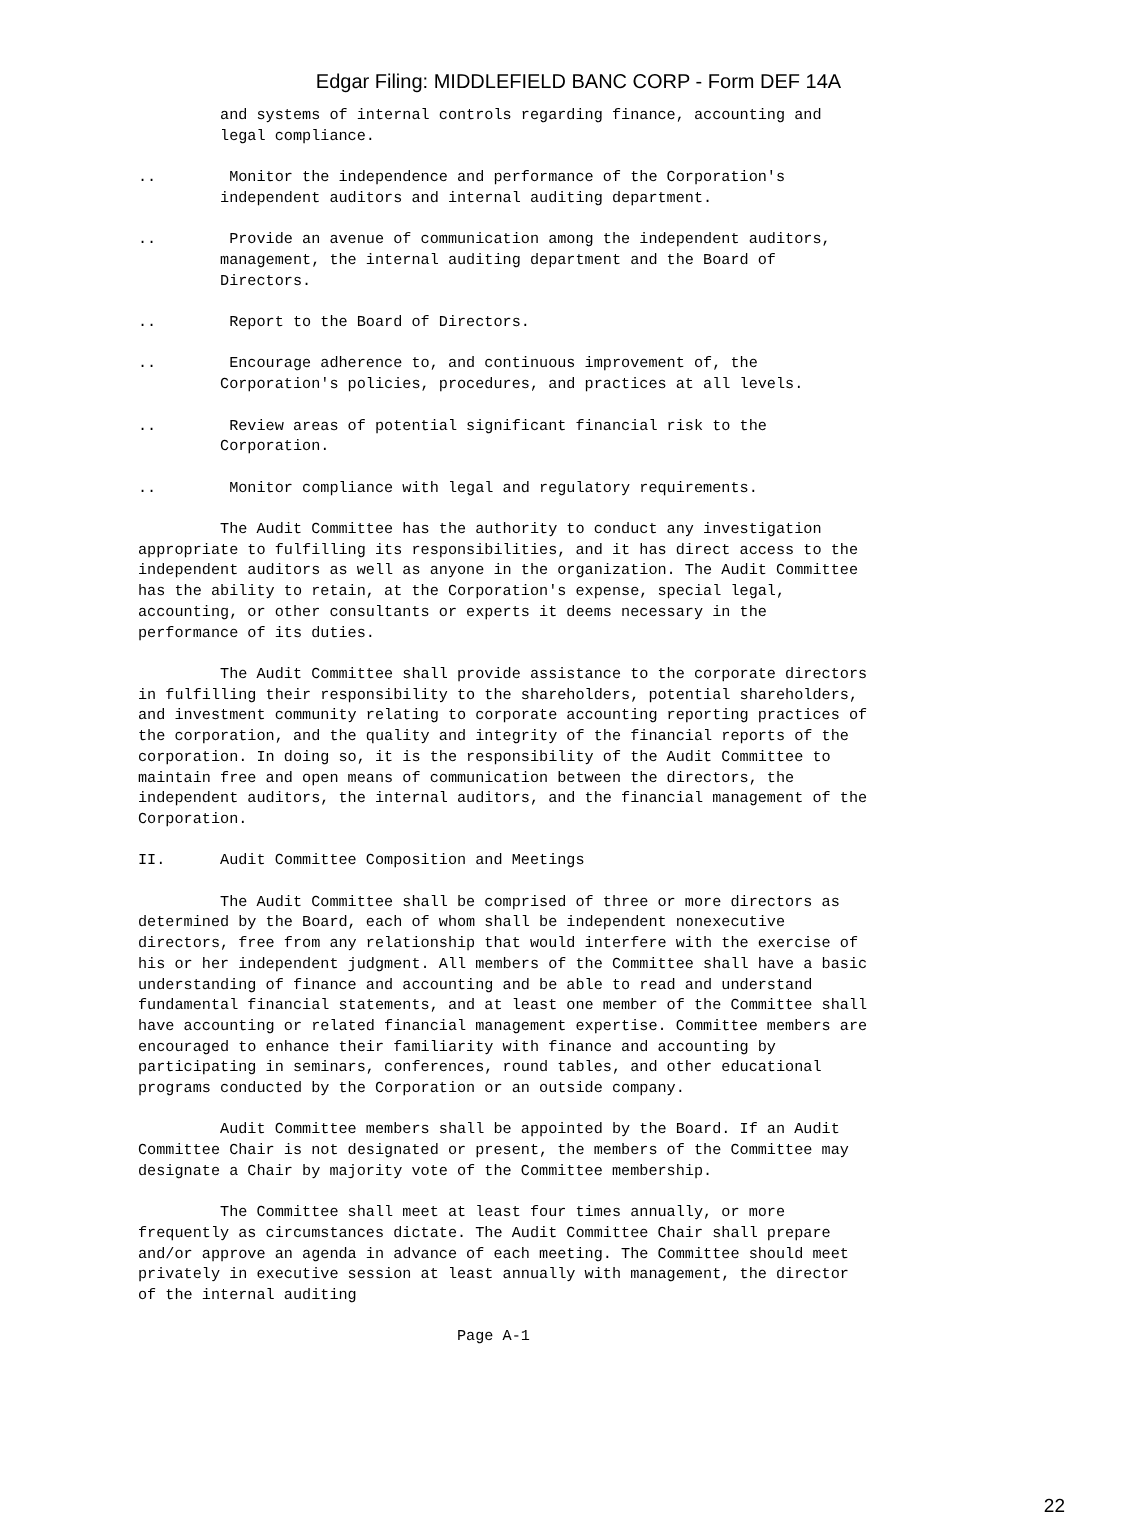Edgar Filing: MIDDLEFIELD BANC CORP - Form DEF 14A
         and systems of internal controls regarding finance, accounting and
         legal compliance.

..        Monitor the independence and performance of the Corporation's
         independent auditors and internal auditing department.

..        Provide an avenue of communication among the independent auditors,
         management, the internal auditing department and the Board of
         Directors.

..        Report to the Board of Directors.

..        Encourage adherence to, and continuous improvement of, the
         Corporation's policies, procedures, and practices at all levels.

..        Review areas of potential significant financial risk to the
         Corporation.

..        Monitor compliance with legal and regulatory requirements.

         The Audit Committee has the authority to conduct any investigation
appropriate to fulfilling its responsibilities, and it has direct access to the
independent auditors as well as anyone in the organization. The Audit Committee
has the ability to retain, at the Corporation's expense, special legal,
accounting, or other consultants or experts it deems necessary in the
performance of its duties.

         The Audit Committee shall provide assistance to the corporate directors
in fulfilling their responsibility to the shareholders, potential shareholders,
and investment community relating to corporate accounting reporting practices of
the corporation, and the quality and integrity of the financial reports of the
corporation. In doing so, it is the responsibility of the Audit Committee to
maintain free and open means of communication between the directors, the
independent auditors, the internal auditors, and the financial management of the
Corporation.

II.      Audit Committee Composition and Meetings

         The Audit Committee shall be comprised of three or more directors as
determined by the Board, each of whom shall be independent nonexecutive
directors, free from any relationship that would interfere with the exercise of
his or her independent judgment. All members of the Committee shall have a basic
understanding of finance and accounting and be able to read and understand
fundamental financial statements, and at least one member of the Committee shall
have accounting or related financial management expertise. Committee members are
encouraged to enhance their familiarity with finance and accounting by
participating in seminars, conferences, round tables, and other educational
programs conducted by the Corporation or an outside company.

         Audit Committee members shall be appointed by the Board. If an Audit
Committee Chair is not designated or present, the members of the Committee may
designate a Chair by majority vote of the Committee membership.

         The Committee shall meet at least four times annually, or more
frequently as circumstances dictate. The Audit Committee Chair shall prepare
and/or approve an agenda in advance of each meeting. The Committee should meet
privately in executive session at least annually with management, the director
of the internal auditing

                                   Page A-1
22